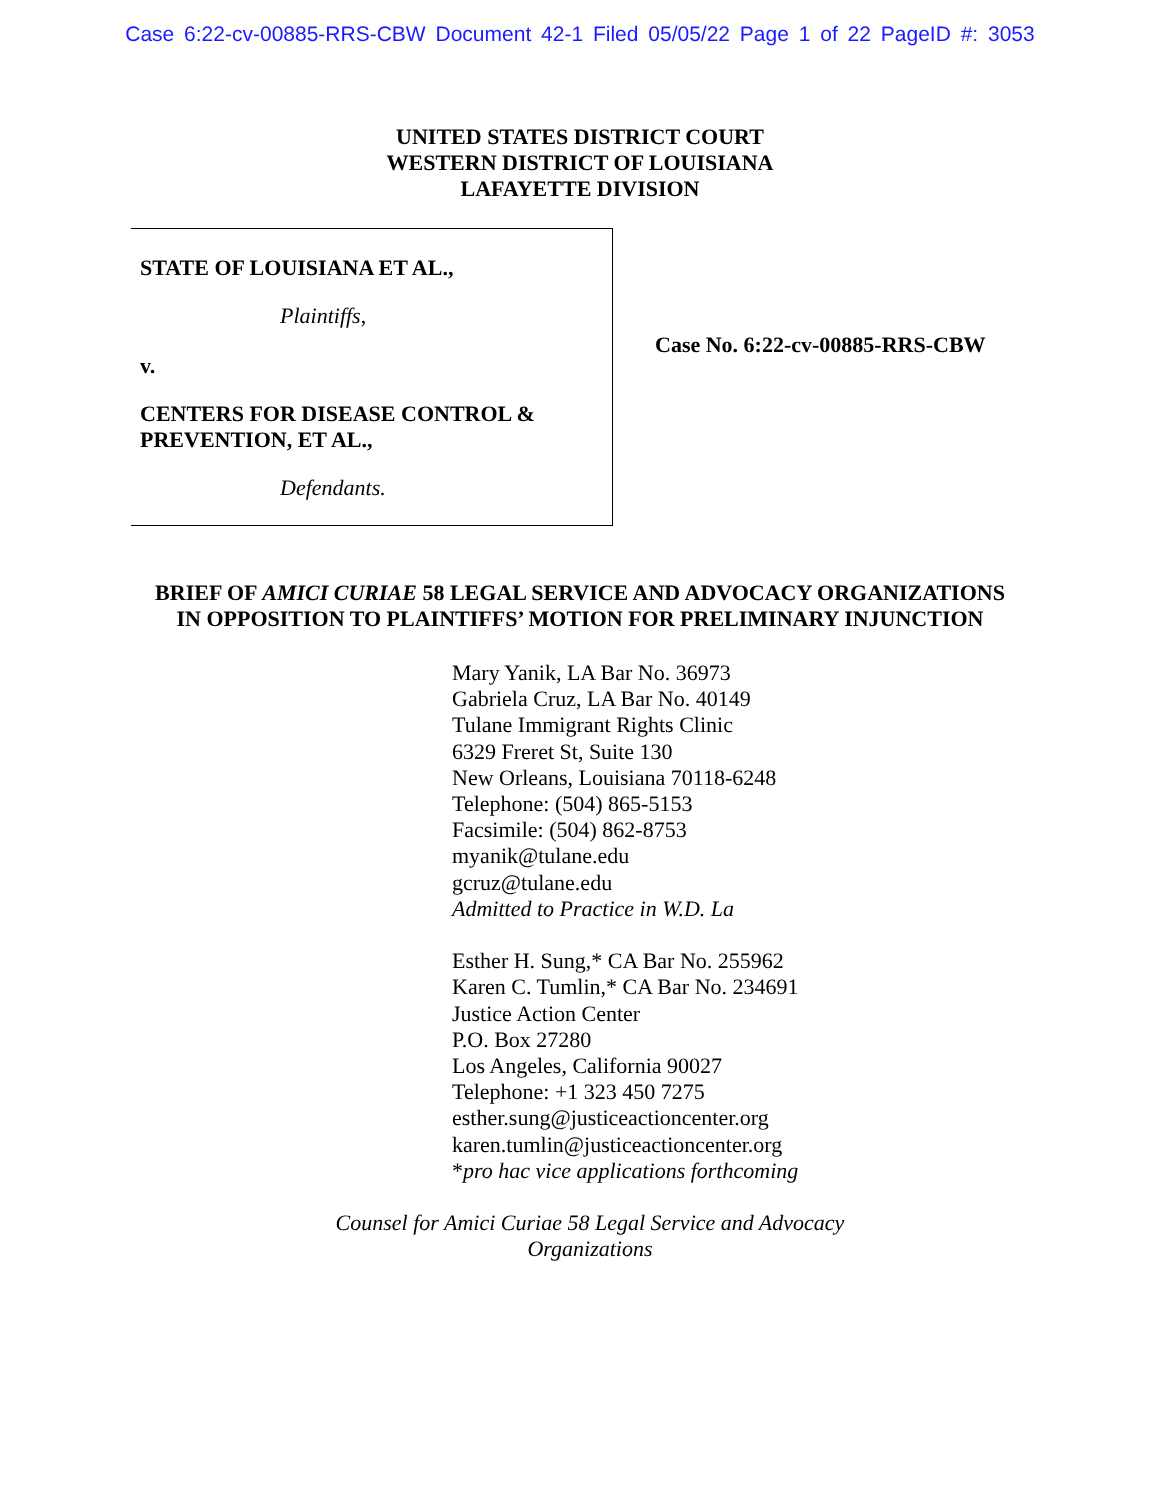Case 6:22-cv-00885-RRS-CBW Document 42-1 Filed 05/05/22 Page 1 of 22 PageID #: 3053
UNITED STATES DISTRICT COURT
WESTERN DISTRICT OF LOUISIANA
LAFAYETTE DIVISION
STATE OF LOUISIANA ET AL.,
Plaintiffs,
v.
CENTERS FOR DISEASE CONTROL &
PREVENTION, ET AL.,
Defendants.
Case No. 6:22-cv-00885-RRS-CBW
BRIEF OF AMICI CURIAE 58 LEGAL SERVICE AND ADVOCACY ORGANIZATIONS
IN OPPOSITION TO PLAINTIFFS’ MOTION FOR PRELIMINARY INJUNCTION
Mary Yanik, LA Bar No. 36973
Gabriela Cruz, LA Bar No. 40149
Tulane Immigrant Rights Clinic
6329 Freret St, Suite 130
New Orleans, Louisiana 70118-6248
Telephone: (504) 865-5153
Facsimile: (504) 862-8753
myanik@tulane.edu
gcruz@tulane.edu
Admitted to Practice in W.D. La
Esther H. Sung,* CA Bar No. 255962
Karen C. Tumlin,* CA Bar No. 234691
Justice Action Center
P.O. Box 27280
Los Angeles, California 90027
Telephone: +1 323 450 7275
esther.sung@justiceactioncenter.org
karen.tumlin@justiceactioncenter.org
*pro hac vice applications forthcoming
Counsel for Amici Curiae 58 Legal Service and Advocacy
Organizations